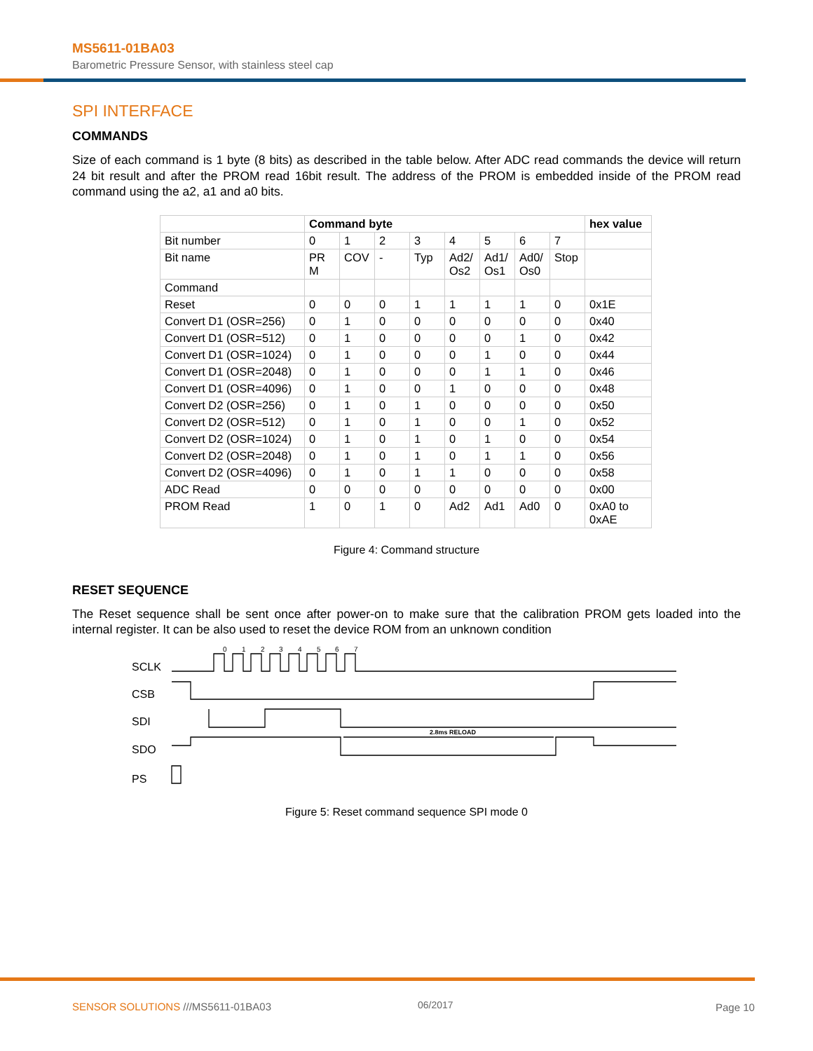MS5611-01BA03
Barometric Pressure Sensor, with stainless steel cap
SPI INTERFACE
COMMANDS
Size of each command is 1 byte (8 bits) as described in the table below. After ADC read commands the device will return 24 bit result and after the PROM read 16bit result. The address of the PROM is embedded inside of the PROM read command using the a2, a1 and a0 bits.
| | Command byte | | | | | | | | hex value |
| Bit number | 0 | 1 | 2 | 3 | 4 | 5 | 6 | 7 | |
| Bit name | PR M | COV | - | Typ | Ad2/ Os2 | Ad1/ Os1 | Ad0/ Os0 | Stop | |
| Command | | | | | | | | | |
| Reset | 0 | 0 | 0 | 1 | 1 | 1 | 1 | 0 | 0x1E |
| Convert D1 (OSR=256) | 0 | 1 | 0 | 0 | 0 | 0 | 0 | 0 | 0x40 |
| Convert D1 (OSR=512) | 0 | 1 | 0 | 0 | 0 | 0 | 1 | 0 | 0x42 |
| Convert D1 (OSR=1024) | 0 | 1 | 0 | 0 | 0 | 1 | 0 | 0 | 0x44 |
| Convert D1 (OSR=2048) | 0 | 1 | 0 | 0 | 0 | 1 | 1 | 0 | 0x46 |
| Convert D1 (OSR=4096) | 0 | 1 | 0 | 0 | 1 | 0 | 0 | 0 | 0x48 |
| Convert D2 (OSR=256) | 0 | 1 | 0 | 1 | 0 | 0 | 0 | 0 | 0x50 |
| Convert D2 (OSR=512) | 0 | 1 | 0 | 1 | 0 | 0 | 1 | 0 | 0x52 |
| Convert D2 (OSR=1024) | 0 | 1 | 0 | 1 | 0 | 1 | 0 | 0 | 0x54 |
| Convert D2 (OSR=2048) | 0 | 1 | 0 | 1 | 0 | 1 | 1 | 0 | 0x56 |
| Convert D2 (OSR=4096) | 0 | 1 | 0 | 1 | 1 | 0 | 0 | 0 | 0x58 |
| ADC Read | 0 | 0 | 0 | 0 | 0 | 0 | 0 | 0 | 0x00 |
| PROM Read | 1 | 0 | 1 | 0 | Ad2 | Ad1 | Ad0 | 0 | 0xA0 to 0xAE |
Figure 4: Command structure
RESET SEQUENCE
The Reset sequence shall be sent once after power-on to make sure that the calibration PROM gets loaded into the internal register. It can be also used to reset the device ROM from an unknown condition
SCLK
CSB
SDI
SDO
PS
0
1
2
3
4
5
6
7
2.8ms RELOAD
Figure 5: Reset command sequence SPI mode 0
SENSOR SOLUTIONS ///MS5611-01BA03
06/2017 Page 10